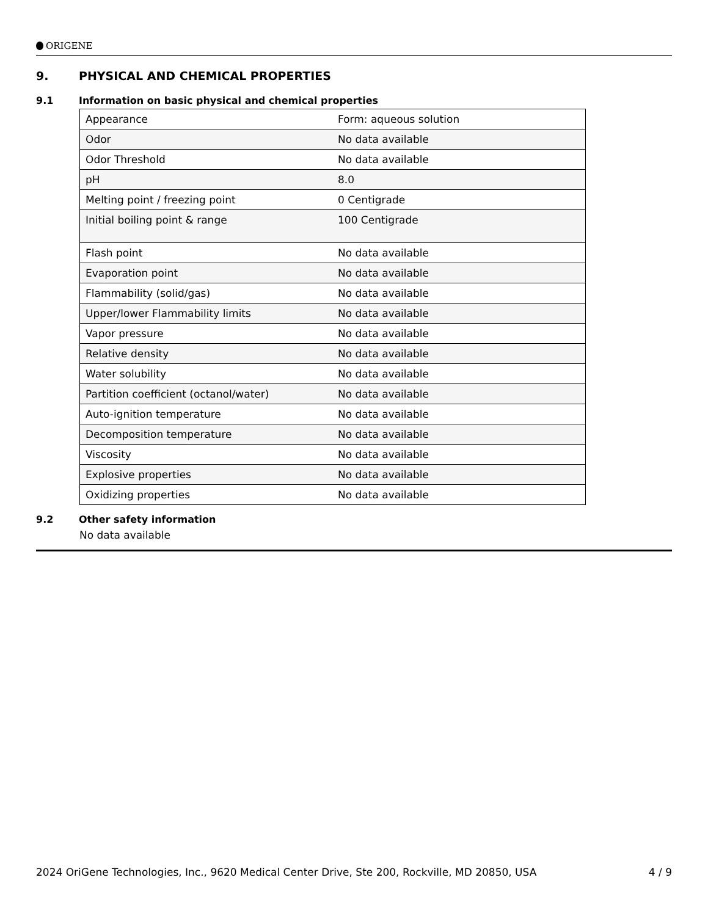ORIGENE
9. PHYSICAL AND CHEMICAL PROPERTIES
9.1 Information on basic physical and chemical properties
| Appearance | Form: aqueous solution |
| Odor | No data available |
| Odor Threshold | No data available |
| pH | 8.0 |
| Melting point / freezing point | 0 Centigrade |
| Initial boiling point & range | 100 Centigrade |
| Flash point | No data available |
| Evaporation point | No data available |
| Flammability (solid/gas) | No data available |
| Upper/lower Flammability limits | No data available |
| Vapor pressure | No data available |
| Relative density | No data available |
| Water solubility | No data available |
| Partition coefficient (octanol/water) | No data available |
| Auto-ignition temperature | No data available |
| Decomposition temperature | No data available |
| Viscosity | No data available |
| Explosive properties | No data available |
| Oxidizing properties | No data available |
9.2 Other safety information
No data available
2024 OriGene Technologies, Inc., 9620 Medical Center Drive, Ste 200, Rockville, MD 20850, USA 4 / 9